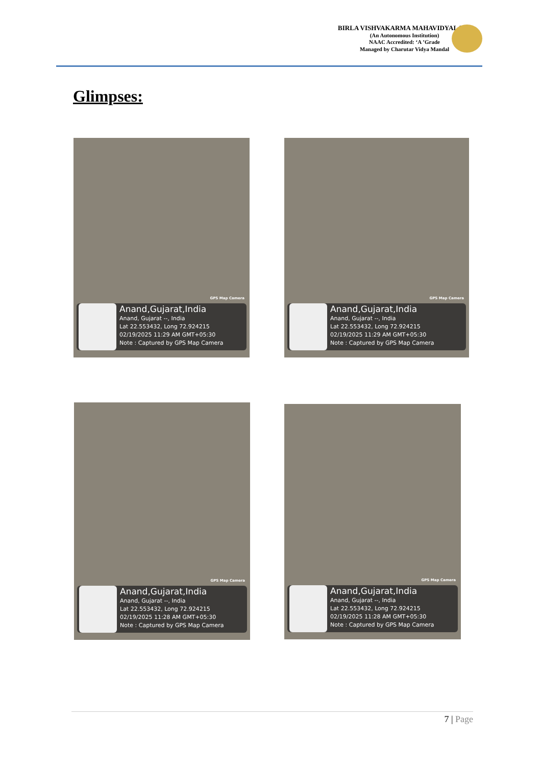BIRLA VISHVAKARMA MAHAVIDYALAYA
(An Autonomous Institution)
NAAC Accredited: ‘A ’Grade
Managed by Charutar Vidya Mandal
Glimpses:
GPS Map Camera
Anand,Gujarat,India
Anand, Gujarat --, India
Lat 22.553432, Long 72.924215
02/19/2025 11:29 AM GMT+05:30
Note : Captured by GPS Map Camera
GPS Map Camera
Anand,Gujarat,India
Anand, Gujarat --, India
Lat 22.553432, Long 72.924215
02/19/2025 11:29 AM GMT+05:30
Note : Captured by GPS Map Camera
GPS Map Camera
Anand,Gujarat,India
Anand, Gujarat --, India
Lat 22.553432, Long 72.924215
02/19/2025 11:28 AM GMT+05:30
Note : Captured by GPS Map Camera
GPS Map Camera
Anand,Gujarat,India
Anand, Gujarat --, India
Lat 22.553432, Long 72.924215
02/19/2025 11:28 AM GMT+05:30
Note : Captured by GPS Map Camera
7 | Page